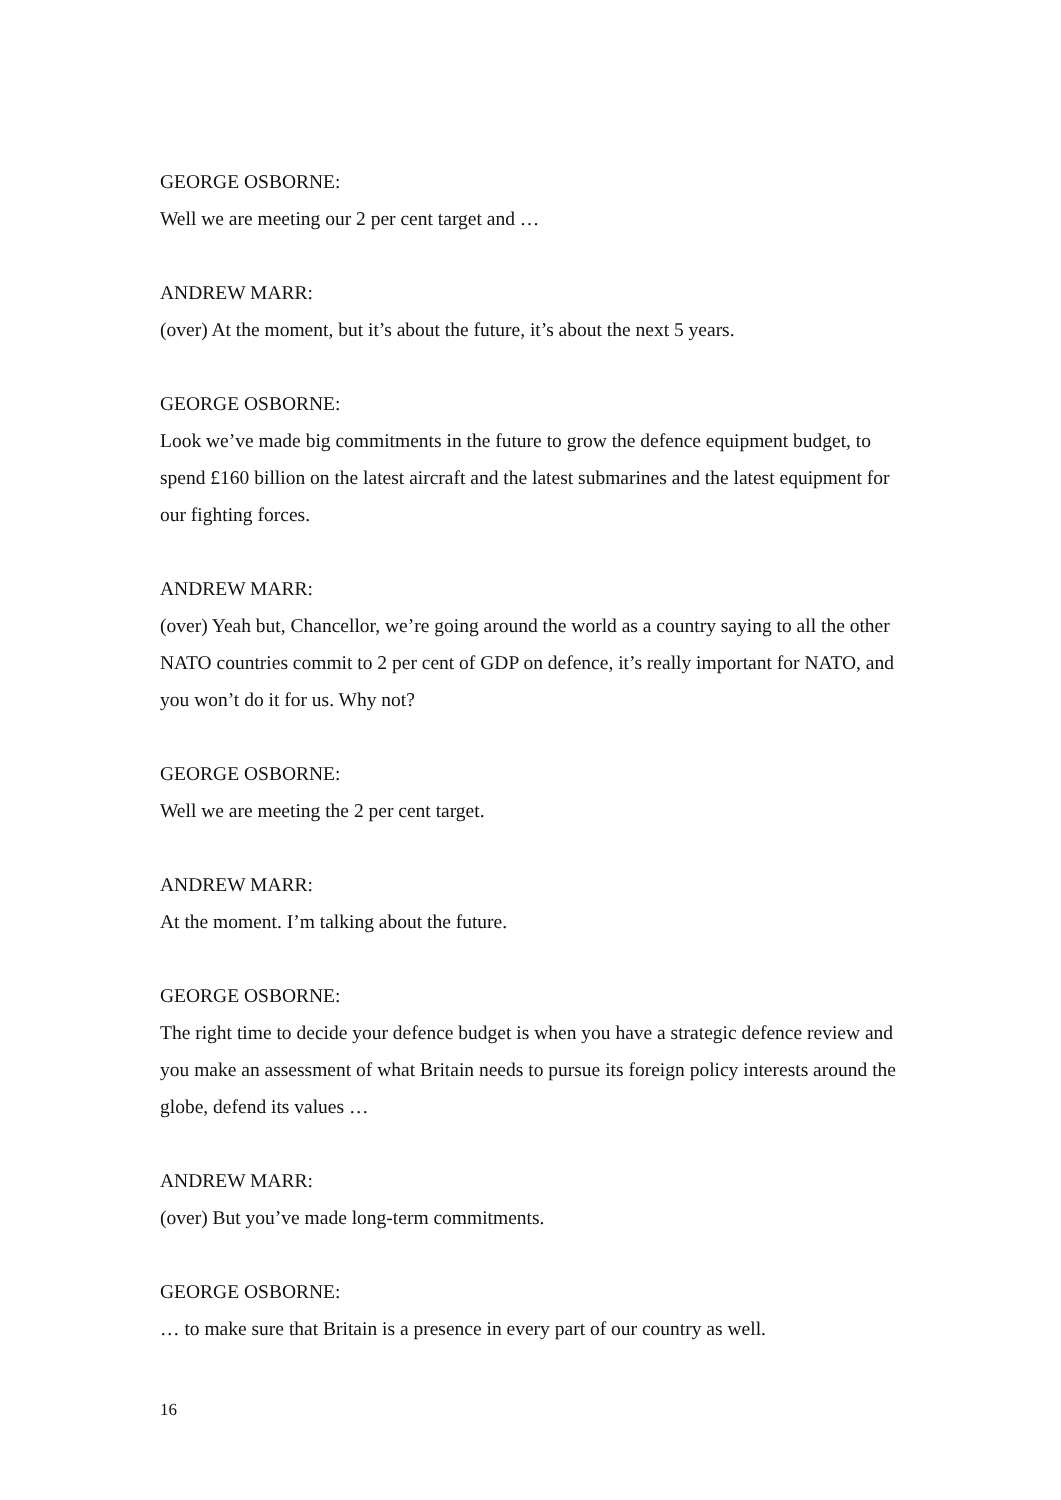GEORGE OSBORNE:
Well we are meeting our 2 per cent target and …
ANDREW MARR:
(over) At the moment, but it’s about the future, it’s about the next 5 years.
GEORGE OSBORNE:
Look we’ve made big commitments in the future to grow the defence equipment budget, to spend £160 billion on the latest aircraft and the latest submarines and the latest equipment for our fighting forces.
ANDREW MARR:
(over) Yeah but, Chancellor, we’re going around the world as a country saying to all the other NATO countries commit to 2 per cent of GDP on defence, it’s really important for NATO, and you won’t do it for us. Why not?
GEORGE OSBORNE:
Well we are meeting the 2 per cent target.
ANDREW MARR:
At the moment. I’m talking about the future.
GEORGE OSBORNE:
The right time to decide your defence budget is when you have a strategic defence review and you make an assessment of what Britain needs to pursue its foreign policy interests around the globe, defend its values …
ANDREW MARR:
(over) But you’ve made long-term commitments.
GEORGE OSBORNE:
… to make sure that Britain is a presence in every part of our country as well.
16